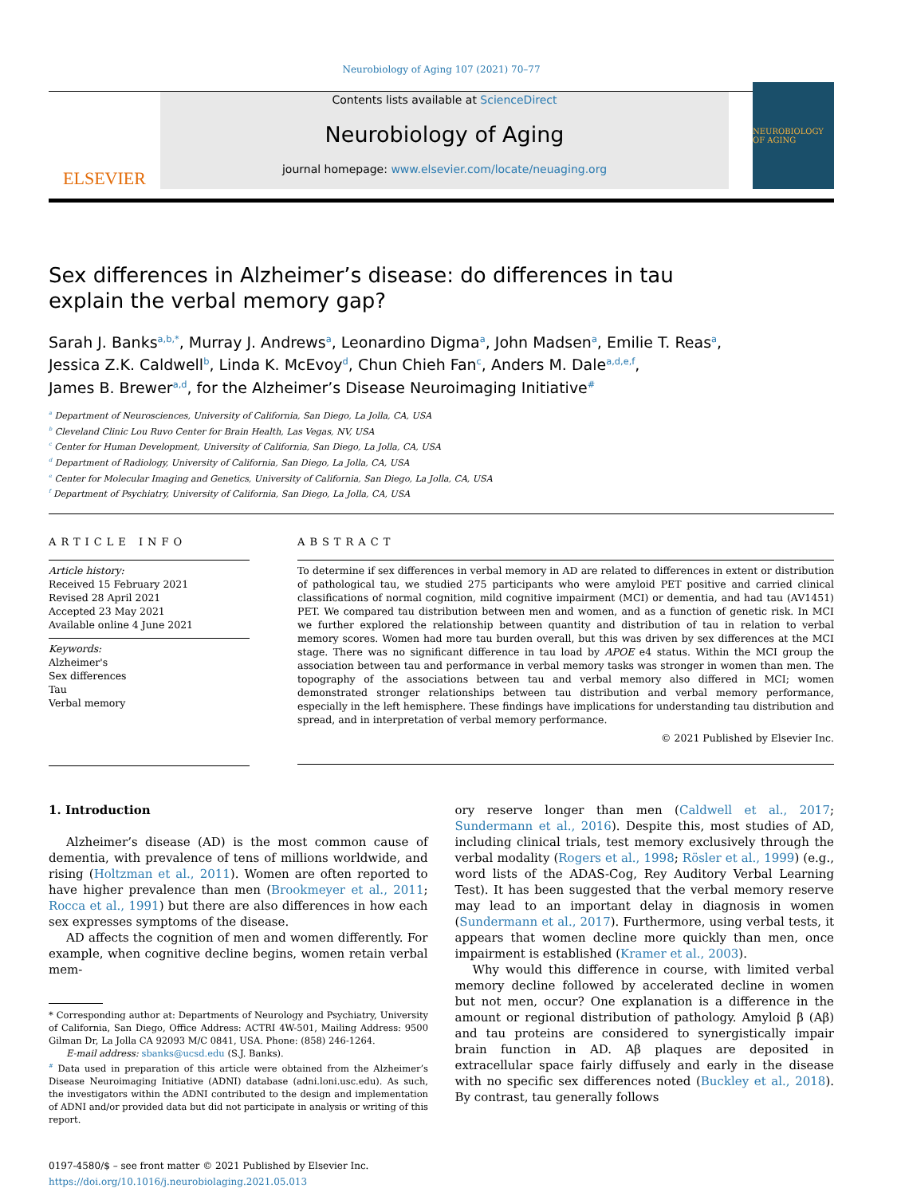Neurobiology of Aging 107 (2021) 70–77
ELSEVIER
Contents lists available at ScienceDirect
Neurobiology of Aging
journal homepage: www.elsevier.com/locate/neuaging.org
NEUROBIOLOGY OF AGING
Sex differences in Alzheimer’s disease: do differences in tau explain the verbal memory gap?
Sarah J. Banks<sup>a,b,*</sup>, Murray J. Andrews<sup>a</sup>, Leonardino Digma<sup>a</sup>, John Madsen<sup>a</sup>, Emilie T. Reas<sup>a</sup>,
Jessica Z.K. Caldwell<sup>b</sup>, Linda K. McEvoy<sup>d</sup>, Chun Chieh Fan<sup>c</sup>, Anders M. Dale<sup>a,d,e,f</sup>,
James B. Brewer<sup>a,d</sup>, for the Alzheimer’s Disease Neuroimaging Initiative<sup>#</sup>
<sup>a</sup> Department of Neurosciences, University of California, San Diego, La Jolla, CA, USA
<sup>b</sup> Cleveland Clinic Lou Ruvo Center for Brain Health, Las Vegas, NV, USA
<sup>c</sup> Center for Human Development, University of California, San Diego, La Jolla, CA, USA
<sup>d</sup> Department of Radiology, University of California, San Diego, La Jolla, CA, USA
<sup>e</sup> Center for Molecular Imaging and Genetics, University of California, San Diego, La Jolla, CA, USA
<sup>f</sup> Department of Psychiatry, University of California, San Diego, La Jolla, CA, USA
ARTICLE INFO
Article history:
Received 15 February 2021
Revised 28 April 2021
Accepted 23 May 2021
Available online 4 June 2021
Keywords:
Alzheimer's
Sex differences
Tau
Verbal memory
ABSTRACT
To determine if sex differences in verbal memory in AD are related to differences in extent or distribution of pathological tau, we studied 275 participants who were amyloid PET positive and carried clinical classifications of normal cognition, mild cognitive impairment (MCI) or dementia, and had tau (AV1451) PET. We compared tau distribution between men and women, and as a function of genetic risk. In MCI we further explored the relationship between quantity and distribution of tau in relation to verbal memory scores. Women had more tau burden overall, but this was driven by sex differences at the MCI stage. There was no significant difference in tau load by APOE e4 status. Within the MCI group the association between tau and performance in verbal memory tasks was stronger in women than men. The topography of the associations between tau and verbal memory also differed in MCI; women demonstrated stronger relationships between tau distribution and verbal memory performance, especially in the left hemisphere. These findings have implications for understanding tau distribution and spread, and in interpretation of verbal memory performance.
© 2021 Published by Elsevier Inc.
1. Introduction
Alzheimer’s disease (AD) is the most common cause of dementia, with prevalence of tens of millions worldwide, and rising (Holtzman et al., 2011). Women are often reported to have higher prevalence than men (Brookmeyer et al., 2011; Rocca et al., 1991) but there are also differences in how each sex expresses symptoms of the disease.
AD affects the cognition of men and women differently. For example, when cognitive decline begins, women retain verbal mem-
* Corresponding author at: Departments of Neurology and Psychiatry, University of California, San Diego, Office Address: ACTRI 4W-501, Mailing Address: 9500 Gilman Dr, La Jolla CA 92093 M/C 0841, USA. Phone: (858) 246-1264.
E-mail address: sbanks@ucsd.edu (S.J. Banks).
<sup>#</sup> Data used in preparation of this article were obtained from the Alzheimer’s Disease Neuroimaging Initiative (ADNI) database (adni.loni.usc.edu). As such, the investigators within the ADNI contributed to the design and implementation of ADNI and/or provided data but did not participate in analysis or writing of this report.
0197-4580/$ – see front matter © 2021 Published by Elsevier Inc.
https://doi.org/10.1016/j.neurobiolaging.2021.05.013
ory reserve longer than men (Caldwell et al., 2017; Sundermann et al., 2016). Despite this, most studies of AD, including clinical trials, test memory exclusively through the verbal modality (Rogers et al., 1998; Rösler et al., 1999) (e.g., word lists of the ADAS-Cog, Rey Auditory Verbal Learning Test). It has been suggested that the verbal memory reserve may lead to an important delay in diagnosis in women (Sundermann et al., 2017). Furthermore, using verbal tests, it appears that women decline more quickly than men, once impairment is established (Kramer et al., 2003).
Why would this difference in course, with limited verbal memory decline followed by accelerated decline in women but not men, occur? One explanation is a difference in the amount or regional distribution of pathology. Amyloid β (Aβ) and tau proteins are considered to synergistically impair brain function in AD. Aβ plaques are deposited in extracellular space fairly diffusely and early in the disease with no specific sex differences noted (Buckley et al., 2018). By contrast, tau generally follows